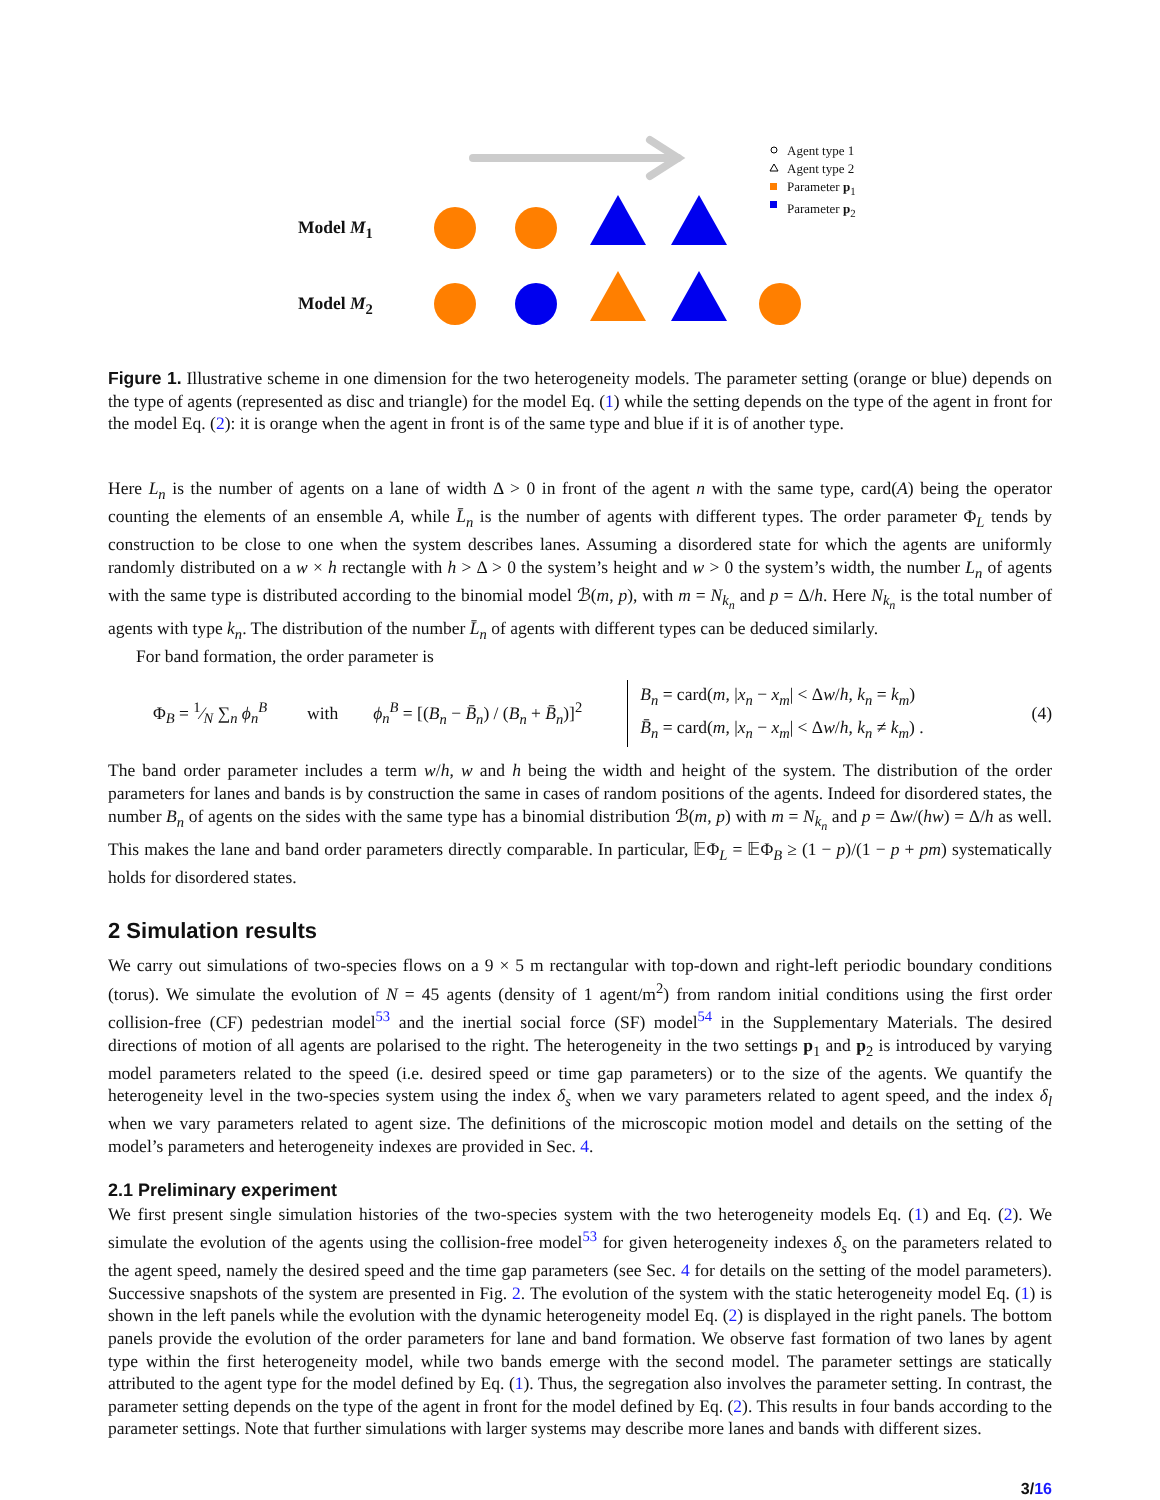Agent type 1
Agent type 2
Parameter p<sub>1</sub>
Parameter p<sub>2</sub>
Model M<sub>1</sub>
Model M<sub>2</sub>
Figure 1. Illustrative scheme in one dimension for the two heterogeneity models. The parameter setting (orange or blue) depends on the type of agents (represented as disc and triangle) for the model Eq. (1) while the setting depends on the type of the agent in front for the model Eq. (2): it is orange when the agent in front is of the same type and blue if it is of another type.
Here L<sub>n</sub> is the number of agents on a lane of width Δ > 0 in front of the agent n with the same type, card(A) being the operator counting the elements of an ensemble A, while L̄<sub>n</sub> is the number of agents with different types. The order parameter Φ<sub>L</sub> tends by construction to be close to one when the system describes lanes. Assuming a disordered state for which the agents are uniformly randomly distributed on a w × h rectangle with h > Δ > 0 the system’s height and w > 0 the system’s width, the number L<sub>n</sub> of agents with the same type is distributed according to the binomial model ℬ(m, p), with m = N<sub>k<sub>n</sub></sub> and p = Δ/h. Here N<sub>k<sub>n</sub></sub> is the total number of agents with type k<sub>n</sub>. The distribution of the number L̄<sub>n</sub> of agents with different types can be deduced similarly.
For band formation, the order parameter is
Φ<sub>B</sub> = 1⁄N ∑<sub>n</sub> ϕ<sub>n</sub><sup>B</sup> with ϕ<sub>n</sub><sup>B</sup> = [(B<sub>n</sub> − B̄<sub>n</sub>) / (B<sub>n</sub> + B̄<sub>n</sub>)]<sup>2</sup> B<sub>n</sub> = card(m, |x<sub>n</sub> − x<sub>m</sub>| < Δw/h, k<sub>n</sub> = k<sub>m</sub>)
B̄<sub>n</sub> = card(m, |x<sub>n</sub> − x<sub>m</sub>| < Δw/h, k<sub>n</sub> ≠ k<sub>m</sub>) . (4)
The band order parameter includes a term w/h, w and h being the width and height of the system. The distribution of the order parameters for lanes and bands is by construction the same in cases of random positions of the agents. Indeed for disordered states, the number B<sub>n</sub> of agents on the sides with the same type has a binomial distribution ℬ(m, p) with m = N<sub>k<sub>n</sub></sub> and p = Δw/(hw) = Δ/h as well. This makes the lane and band order parameters directly comparable. In particular, 𝔼Φ<sub>L</sub> = 𝔼Φ<sub>B</sub> ≥ (1 − p)/(1 − p + pm) systematically holds for disordered states.
2 Simulation results
We carry out simulations of two-species flows on a 9 × 5 m rectangular with top-down and right-left periodic boundary conditions (torus). We simulate the evolution of N = 45 agents (density of 1 agent/m<sup>2</sup>) from random initial conditions using the first order collision-free (CF) pedestrian model<sup>53</sup> and the inertial social force (SF) model<sup>54</sup> in the Supplementary Materials. The desired directions of motion of all agents are polarised to the right. The heterogeneity in the two settings p<sub>1</sub> and p<sub>2</sub> is introduced by varying model parameters related to the speed (i.e. desired speed or time gap parameters) or to the size of the agents. We quantify the heterogeneity level in the two-species system using the index δ<sub>s</sub> when we vary parameters related to agent speed, and the index δ<sub>l</sub> when we vary parameters related to agent size. The definitions of the microscopic motion model and details on the setting of the model’s parameters and heterogeneity indexes are provided in Sec. 4.
2.1 Preliminary experiment
We first present single simulation histories of the two-species system with the two heterogeneity models Eq. (1) and Eq. (2). We simulate the evolution of the agents using the collision-free model<sup>53</sup> for given heterogeneity indexes δ<sub>s</sub> on the parameters related to the agent speed, namely the desired speed and the time gap parameters (see Sec. 4 for details on the setting of the model parameters). Successive snapshots of the system are presented in Fig. 2. The evolution of the system with the static heterogeneity model Eq. (1) is shown in the left panels while the evolution with the dynamic heterogeneity model Eq. (2) is displayed in the right panels. The bottom panels provide the evolution of the order parameters for lane and band formation. We observe fast formation of two lanes by agent type within the first heterogeneity model, while two bands emerge with the second model. The parameter settings are statically attributed to the agent type for the model defined by Eq. (1). Thus, the segregation also involves the parameter setting. In contrast, the parameter setting depends on the type of the agent in front for the model defined by Eq. (2). This results in four bands according to the parameter settings. Note that further simulations with larger systems may describe more lanes and bands with different sizes.
3/16